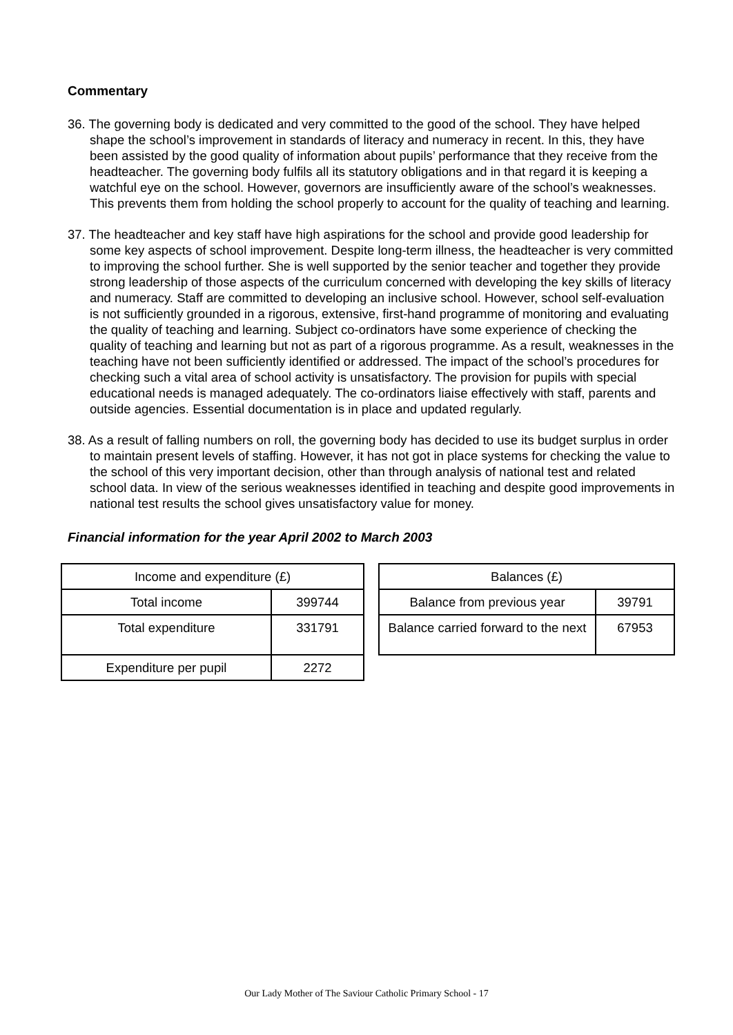Commentary
36. The governing body is dedicated and very committed to the good of the school. They have helped shape the school’s improvement in standards of literacy and numeracy in recent. In this, they have been assisted by the good quality of information about pupils’ performance that they receive from the headteacher. The governing body fulfils all its statutory obligations and in that regard it is keeping a watchful eye on the school. However, governors are insufficiently aware of the school’s weaknesses. This prevents them from holding the school properly to account for the quality of teaching and learning.
37. The headteacher and key staff have high aspirations for the school and provide good leadership for some key aspects of school improvement. Despite long-term illness, the headteacher is very committed to improving the school further. She is well supported by the senior teacher and together they provide strong leadership of those aspects of the curriculum concerned with developing the key skills of literacy and numeracy. Staff are committed to developing an inclusive school. However, school self-evaluation is not sufficiently grounded in a rigorous, extensive, first-hand programme of monitoring and evaluating the quality of teaching and learning. Subject co-ordinators have some experience of checking the quality of teaching and learning but not as part of a rigorous programme. As a result, weaknesses in the teaching have not been sufficiently identified or addressed. The impact of the school’s procedures for checking such a vital area of school activity is unsatisfactory. The provision for pupils with special educational needs is managed adequately. The co-ordinators liaise effectively with staff, parents and outside agencies. Essential documentation is in place and updated regularly.
38. As a result of falling numbers on roll, the governing body has decided to use its budget surplus in order to maintain present levels of staffing. However, it has not got in place systems for checking the value to the school of this very important decision, other than through analysis of national test and related school data. In view of the serious weaknesses identified in teaching and despite good improvements in national test results the school gives unsatisfactory value for money.
Financial information for the year April 2002 to March 2003
| Income and expenditure (£) | |
| --- | --- |
| Total income | 399744 |
| Total expenditure | 331791 |
| Expenditure per pupil | 2272 |
| Balances (£) | |
| --- | --- |
| Balance from previous year | 39791 |
| Balance carried forward to the next | 67953 |
Our Lady Mother of The Saviour Catholic Primary School - 17